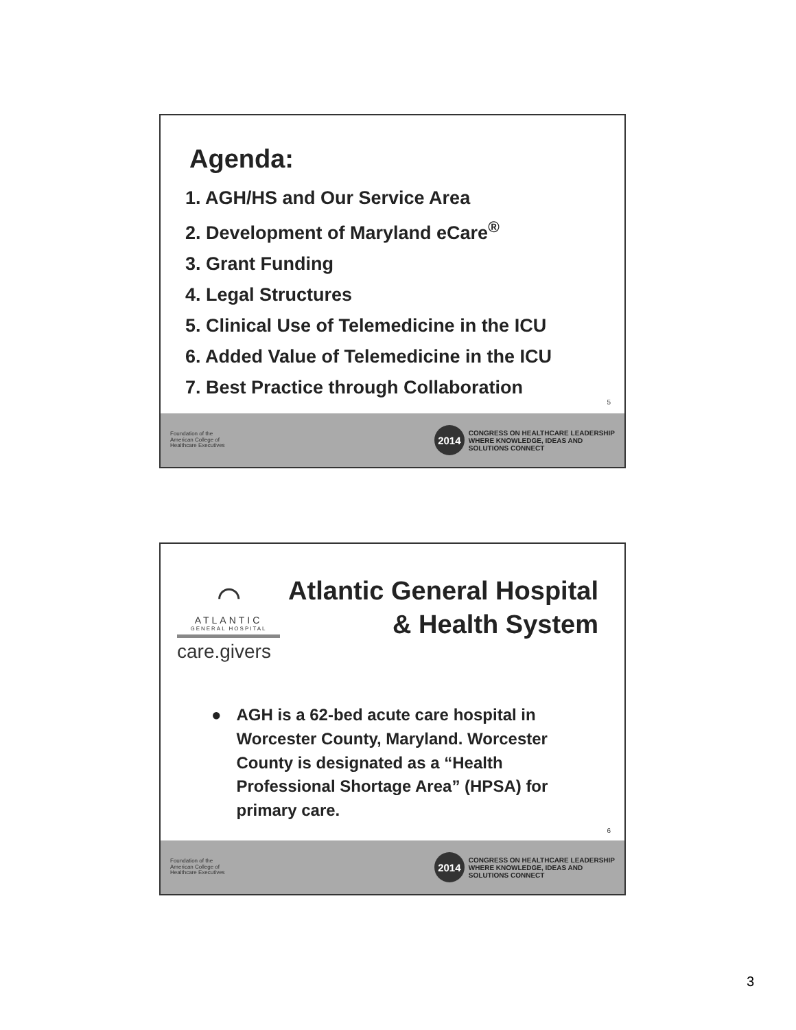Agenda:
1. AGH/HS and Our Service Area
2. Development of Maryland eCare<sup>®</sup>
3. Grant Funding
4. Legal Structures
5. Clinical Use of Telemedicine in the ICU
6. Added Value of Telemedicine in the ICU
7. Best Practice through Collaboration
5
Foundation of the
American College of
Healthcare Executives
2014
CONGRESS ON HEALTHCARE LEADERSHIP
WHERE KNOWLEDGE, IDEAS AND
SOLUTIONS CONNECT
⌒
ATLANTIC
GENERAL HOSPITAL
care.givers
Atlantic General Hospital
& Health System
● AGH is a 62-bed acute care hospital in Worcester County, Maryland. Worcester County is designated as a “Health Professional Shortage Area” (HPSA) for primary care.
6
Foundation of the
American College of
Healthcare Executives
2014
CONGRESS ON HEALTHCARE LEADERSHIP
WHERE KNOWLEDGE, IDEAS AND
SOLUTIONS CONNECT
3